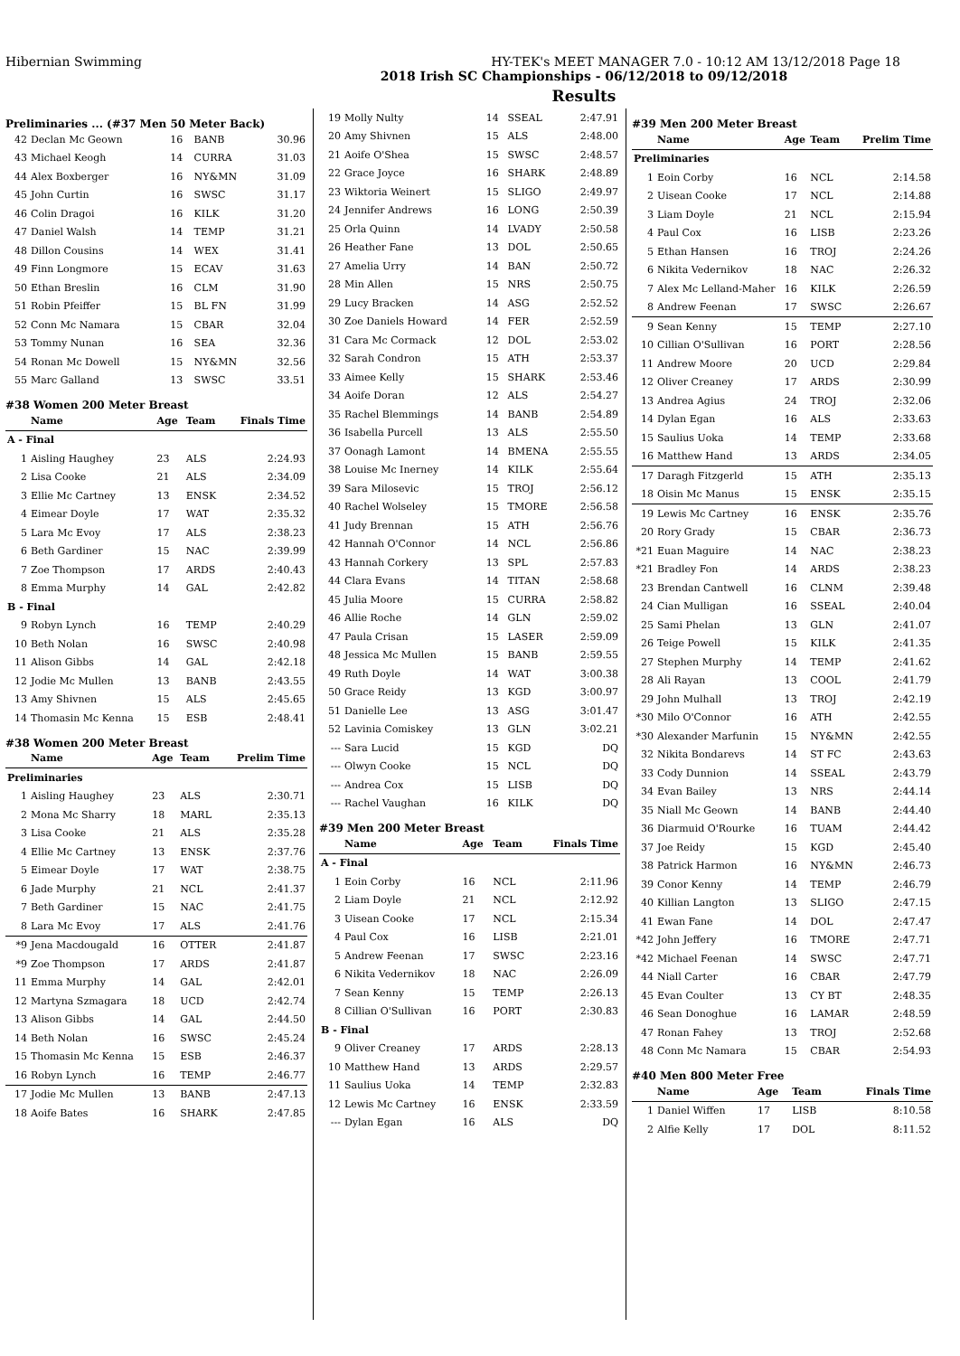Hibernian Swimming HY-TEK's MEET MANAGER 7.0 - 10:12 AM 13/12/2018 Page 18
2018 Irish SC Championships - 06/12/2018 to 09/12/2018
Results
Preliminaries ... (#37 Men 50 Meter Back)
| 42 | Declan Mc Geown | 16 | BANB | 30.96 |
| 43 | Michael Keogh | 14 | CURRA | 31.03 |
| 44 | Alex Boxberger | 16 | NY&MN | 31.09 |
| 45 | John Curtin | 16 | SWSC | 31.17 |
| 46 | Colin Dragoi | 16 | KILK | 31.20 |
| 47 | Daniel Walsh | 14 | TEMP | 31.21 |
| 48 | Dillon Cousins | 14 | WEX | 31.41 |
| 49 | Finn Longmore | 15 | ECAV | 31.63 |
| 50 | Ethan Breslin | 16 | CLM | 31.90 |
| 51 | Robin Pfeiffer | 15 | BL FN | 31.99 |
| 52 | Conn Mc Namara | 15 | CBAR | 32.04 |
| 53 | Tommy Nunan | 16 | SEA | 32.36 |
| 54 | Ronan Mc Dowell | 15 | NY&MN | 32.56 |
| 55 | Marc Galland | 13 | SWSC | 33.51 |
#38 Women 200 Meter Breast
| | Name | Age | Team | Finals Time |
| --- | --- | --- | --- | --- |
| A - Final | | | | |
| 1 | Aisling Haughey | 23 | ALS | 2:24.93 |
| 2 | Lisa Cooke | 21 | ALS | 2:34.09 |
| 3 | Ellie Mc Cartney | 13 | ENSK | 2:34.52 |
| 4 | Eimear Doyle | 17 | WAT | 2:35.32 |
| 5 | Lara Mc Evoy | 17 | ALS | 2:38.23 |
| 6 | Beth Gardiner | 15 | NAC | 2:39.99 |
| 7 | Zoe Thompson | 17 | ARDS | 2:40.43 |
| 8 | Emma Murphy | 14 | GAL | 2:42.82 |
| B - Final | | | | |
| 9 | Robyn Lynch | 16 | TEMP | 2:40.29 |
| 10 | Beth Nolan | 16 | SWSC | 2:40.98 |
| 11 | Alison Gibbs | 14 | GAL | 2:42.18 |
| 12 | Jodie Mc Mullen | 13 | BANB | 2:43.55 |
| 13 | Amy Shivnen | 15 | ALS | 2:45.65 |
| 14 | Thomasin Mc Kenna | 15 | ESB | 2:48.41 |
#38 Women 200 Meter Breast
| | Name | Age | Team | Prelim Time |
| --- | --- | --- | --- | --- |
| Preliminaries | | | | |
| 1 | Aisling Haughey | 23 | ALS | 2:30.71 |
| 2 | Mona Mc Sharry | 18 | MARL | 2:35.13 |
| 3 | Lisa Cooke | 21 | ALS | 2:35.28 |
| 4 | Ellie Mc Cartney | 13 | ENSK | 2:37.76 |
| 5 | Eimear Doyle | 17 | WAT | 2:38.75 |
| 6 | Jade Murphy | 21 | NCL | 2:41.37 |
| 7 | Beth Gardiner | 15 | NAC | 2:41.75 |
| 8 | Lara Mc Evoy | 17 | ALS | 2:41.76 |
| *9 | Jena Macdougald | 16 | OTTER | 2:41.87 |
| *9 | Zoe Thompson | 17 | ARDS | 2:41.87 |
| 11 | Emma Murphy | 14 | GAL | 2:42.01 |
| 12 | Martyna Szmagara | 18 | UCD | 2:42.74 |
| 13 | Alison Gibbs | 14 | GAL | 2:44.50 |
| 14 | Beth Nolan | 16 | SWSC | 2:45.24 |
| 15 | Thomasin Mc Kenna | 15 | ESB | 2:46.37 |
| 16 | Robyn Lynch | 16 | TEMP | 2:46.77 |
| 17 | Jodie Mc Mullen | 13 | BANB | 2:47.13 |
| 18 | Aoife Bates | 16 | SHARK | 2:47.85 |
| 19 | Molly Nulty | 14 | SSEAL | 2:47.91 |
| 20 | Amy Shivnen | 15 | ALS | 2:48.00 |
| 21 | Aoife O'Shea | 15 | SWSC | 2:48.57 |
| 22 | Grace Joyce | 16 | SHARK | 2:48.89 |
| 23 | Wiktoria Weinert | 15 | SLIGO | 2:49.97 |
| 24 | Jennifer Andrews | 16 | LONG | 2:50.39 |
| 25 | Orla Quinn | 14 | LVADY | 2:50.58 |
| 26 | Heather Fane | 13 | DOL | 2:50.65 |
| 27 | Amelia Urry | 14 | BAN | 2:50.72 |
| 28 | Min Allen | 15 | NRS | 2:50.75 |
| 29 | Lucy Bracken | 14 | ASG | 2:52.52 |
| 30 | Zoe Daniels Howard | 14 | FER | 2:52.59 |
| 31 | Cara Mc Cormack | 12 | DOL | 2:53.02 |
| 32 | Sarah Condron | 15 | ATH | 2:53.37 |
| 33 | Aimee Kelly | 15 | SHARK | 2:53.46 |
| 34 | Aoife Doran | 12 | ALS | 2:54.27 |
| 35 | Rachel Blemmings | 14 | BANB | 2:54.89 |
| 36 | Isabella Purcell | 13 | ALS | 2:55.50 |
| 37 | Oonagh Lamont | 14 | BMENA | 2:55.55 |
| 38 | Louise Mc Inerney | 14 | KILK | 2:55.64 |
| 39 | Sara Milosevic | 15 | TROJ | 2:56.12 |
| 40 | Rachel Wolseley | 15 | TMORE | 2:56.58 |
| 41 | Judy Brennan | 15 | ATH | 2:56.76 |
| 42 | Hannah O'Connor | 14 | NCL | 2:56.86 |
| 43 | Hannah Corkery | 13 | SPL | 2:57.83 |
| 44 | Clara Evans | 14 | TITAN | 2:58.68 |
| 45 | Julia Moore | 15 | CURRA | 2:58.82 |
| 46 | Allie Roche | 14 | GLN | 2:59.02 |
| 47 | Paula Crisan | 15 | LASER | 2:59.09 |
| 48 | Jessica Mc Mullen | 15 | BANB | 2:59.55 |
| 49 | Ruth Doyle | 14 | WAT | 3:00.38 |
| 50 | Grace Reidy | 13 | KGD | 3:00.97 |
| 51 | Danielle Lee | 13 | ASG | 3:01.47 |
| 52 | Lavinia Comiskey | 13 | GLN | 3:02.21 |
| --- | Sara Lucid | 15 | KGD | DQ |
| --- | Olwyn Cooke | 15 | NCL | DQ |
| --- | Andrea Cox | 15 | LISB | DQ |
| --- | Rachel Vaughan | 16 | KILK | DQ |
#39 Men 200 Meter Breast
| | Name | Age | Team | Finals Time |
| --- | --- | --- | --- | --- |
| A - Final | | | | |
| 1 | Eoin Corby | 16 | NCL | 2:11.96 |
| 2 | Liam Doyle | 21 | NCL | 2:12.92 |
| 3 | Uisean Cooke | 17 | NCL | 2:15.34 |
| 4 | Paul Cox | 16 | LISB | 2:21.01 |
| 5 | Andrew Feenan | 17 | SWSC | 2:23.16 |
| 6 | Nikita Vedernikov | 18 | NAC | 2:26.09 |
| 7 | Sean Kenny | 15 | TEMP | 2:26.13 |
| 8 | Cillian O'Sullivan | 16 | PORT | 2:30.83 |
| B - Final | | | | |
| 9 | Oliver Creaney | 17 | ARDS | 2:28.13 |
| 10 | Matthew Hand | 13 | ARDS | 2:29.57 |
| 11 | Saulius Uoka | 14 | TEMP | 2:32.83 |
| 12 | Lewis Mc Cartney | 16 | ENSK | 2:33.59 |
| --- | Dylan Egan | 16 | ALS | DQ |
#39 Men 200 Meter Breast
| | Name | Age | Team | Prelim Time |
| --- | --- | --- | --- | --- |
| Preliminaries | | | | |
| 1 | Eoin Corby | 16 | NCL | 2:14.58 |
| 2 | Uisean Cooke | 17 | NCL | 2:14.88 |
| 3 | Liam Doyle | 21 | NCL | 2:15.94 |
| 4 | Paul Cox | 16 | LISB | 2:23.26 |
| 5 | Ethan Hansen | 16 | TROJ | 2:24.26 |
| 6 | Nikita Vedernikov | 18 | NAC | 2:26.32 |
| 7 | Alex Mc Lelland-Maher | 16 | KILK | 2:26.59 |
| 8 | Andrew Feenan | 17 | SWSC | 2:26.67 |
| 9 | Sean Kenny | 15 | TEMP | 2:27.10 |
| 10 | Cillian O'Sullivan | 16 | PORT | 2:28.56 |
| 11 | Andrew Moore | 20 | UCD | 2:29.84 |
| 12 | Oliver Creaney | 17 | ARDS | 2:30.99 |
| 13 | Andrea Agius | 24 | TROJ | 2:32.06 |
| 14 | Dylan Egan | 16 | ALS | 2:33.63 |
| 15 | Saulius Uoka | 14 | TEMP | 2:33.68 |
| 16 | Matthew Hand | 13 | ARDS | 2:34.05 |
| 17 | Daragh Fitzgerld | 15 | ATH | 2:35.13 |
| 18 | Oisin Mc Manus | 15 | ENSK | 2:35.15 |
| 19 | Lewis Mc Cartney | 16 | ENSK | 2:35.76 |
| 20 | Rory Grady | 15 | CBAR | 2:36.73 |
| *21 | Euan Maguire | 14 | NAC | 2:38.23 |
| *21 | Bradley Fon | 14 | ARDS | 2:38.23 |
| 23 | Brendan Cantwell | 16 | CLNM | 2:39.48 |
| 24 | Cian Mulligan | 16 | SSEAL | 2:40.04 |
| 25 | Sami Phelan | 13 | GLN | 2:41.07 |
| 26 | Teige Powell | 15 | KILK | 2:41.35 |
| 27 | Stephen Murphy | 14 | TEMP | 2:41.62 |
| 28 | Ali Rayan | 13 | COOL | 2:41.79 |
| 29 | John Mulhall | 13 | TROJ | 2:42.19 |
| *30 | Milo O'Connor | 16 | ATH | 2:42.55 |
| *30 | Alexander Marfunin | 15 | NY&MN | 2:42.55 |
| 32 | Nikita Bondarevs | 14 | ST FC | 2:43.63 |
| 33 | Cody Dunnion | 14 | SSEAL | 2:43.79 |
| 34 | Evan Bailey | 13 | NRS | 2:44.14 |
| 35 | Niall Mc Geown | 14 | BANB | 2:44.40 |
| 36 | Diarmuid O'Rourke | 16 | TUAM | 2:44.42 |
| 37 | Joe Reidy | 15 | KGD | 2:45.40 |
| 38 | Patrick Harmon | 16 | NY&MN | 2:46.73 |
| 39 | Conor Kenny | 14 | TEMP | 2:46.79 |
| 40 | Killian Langton | 13 | SLIGO | 2:47.15 |
| 41 | Ewan Fane | 14 | DOL | 2:47.47 |
| *42 | John Jeffery | 16 | TMORE | 2:47.71 |
| *42 | Michael Feenan | 14 | SWSC | 2:47.71 |
| 44 | Niall Carter | 16 | CBAR | 2:47.79 |
| 45 | Evan Coulter | 13 | CY BT | 2:48.35 |
| 46 | Sean Donoghue | 16 | LAMAR | 2:48.59 |
| 47 | Ronan Fahey | 13 | TROJ | 2:52.68 |
| 48 | Conn Mc Namara | 15 | CBAR | 2:54.93 |
#40 Men 800 Meter Free
| | Name | Age | Team | Finals Time |
| --- | --- | --- | --- | --- |
| 1 | Daniel Wiffen | 17 | LISB | 8:10.58 |
| 2 | Alfie Kelly | 17 | DOL | 8:11.52 |